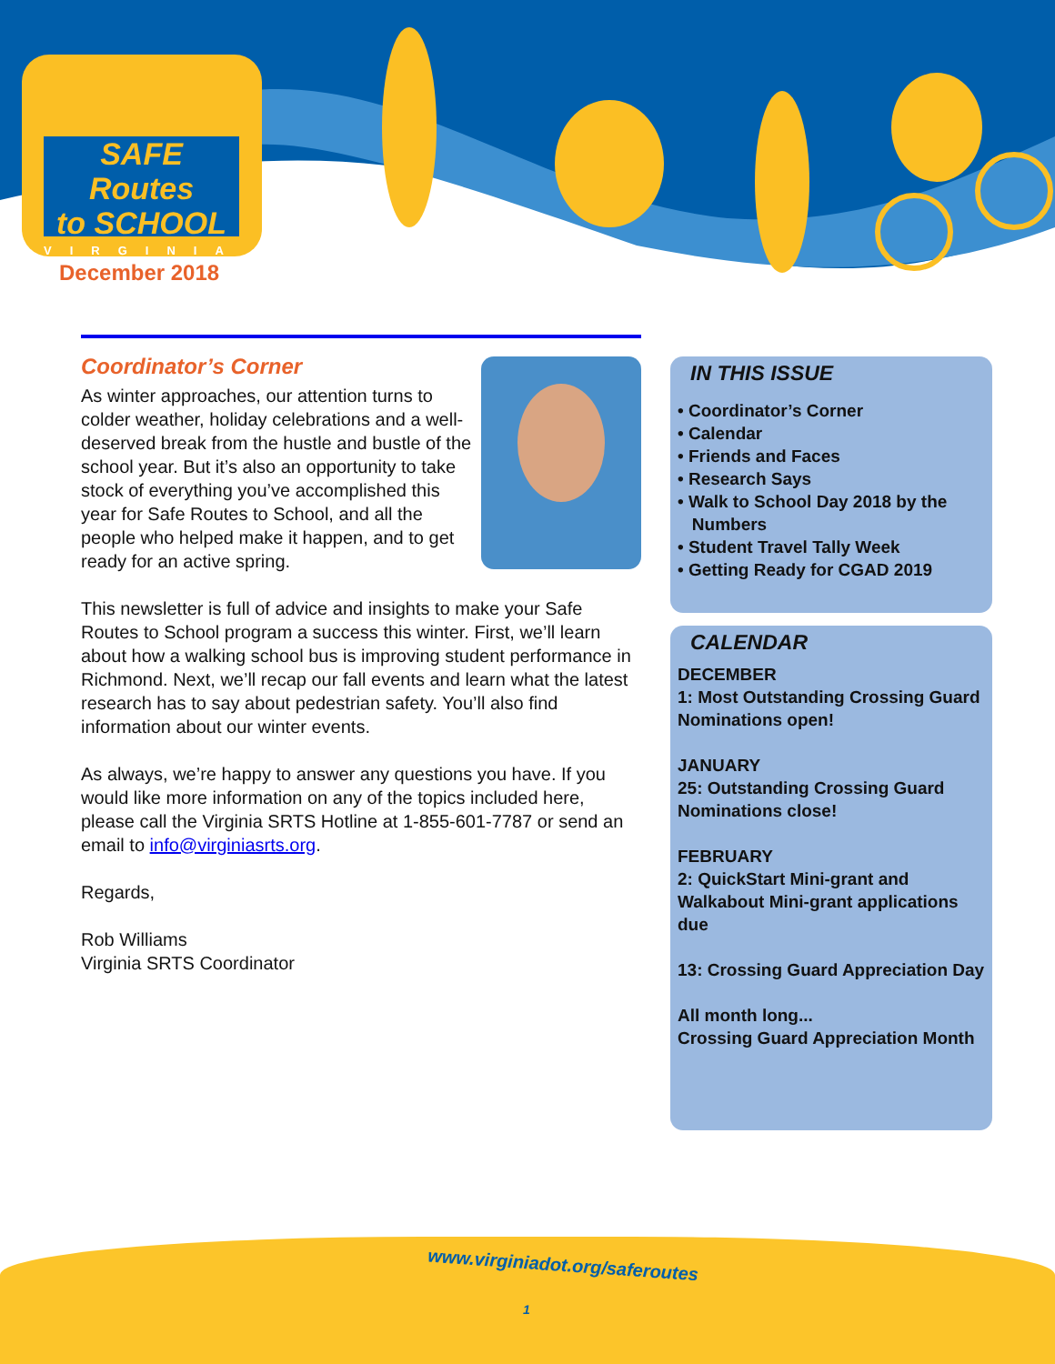SAFE Routes
to SCHOOL
VIRGINIA
December 2018
Coordinator’s Corner
As winter approaches, our attention turns to colder weather, holiday celebrations and a well-deserved break from the hustle and bustle of the school year. But it’s also an opportunity to take stock of everything you’ve accomplished this year for Safe Routes to School, and all the people who helped make it happen, and to get ready for an active spring.
This newsletter is full of advice and insights to make your Safe Routes to School program a success this winter. First, we’ll learn about how a walking school bus is improving student performance in Richmond. Next, we’ll recap our fall events and learn what the latest research has to say about pedestrian safety. You’ll also find information about our winter events.
As always, we’re happy to answer any questions you have. If you would like more information on any of the topics included here, please call the Virginia SRTS Hotline at 1-855-601-7787 or send an email to info@virginiasrts.org.
Regards,
Rob Williams
Virginia SRTS Coordinator
IN THIS ISSUE
• Coordinator’s Corner
• Calendar
• Friends and Faces
• Research Says
• Walk to School Day 2018 by the
Numbers
• Student Travel Tally Week
• Getting Ready for CGAD 2019
CALENDAR
DECEMBER
1: Most Outstanding Crossing Guard Nominations open!
JANUARY
25: Outstanding Crossing Guard Nominations close!
FEBRUARY
2: QuickStart Mini-grant and Walkabout Mini-grant applications due
13: Crossing Guard Appreciation Day
All month long...
Crossing Guard Appreciation Month
www.virginiadot.org/saferoutes
1